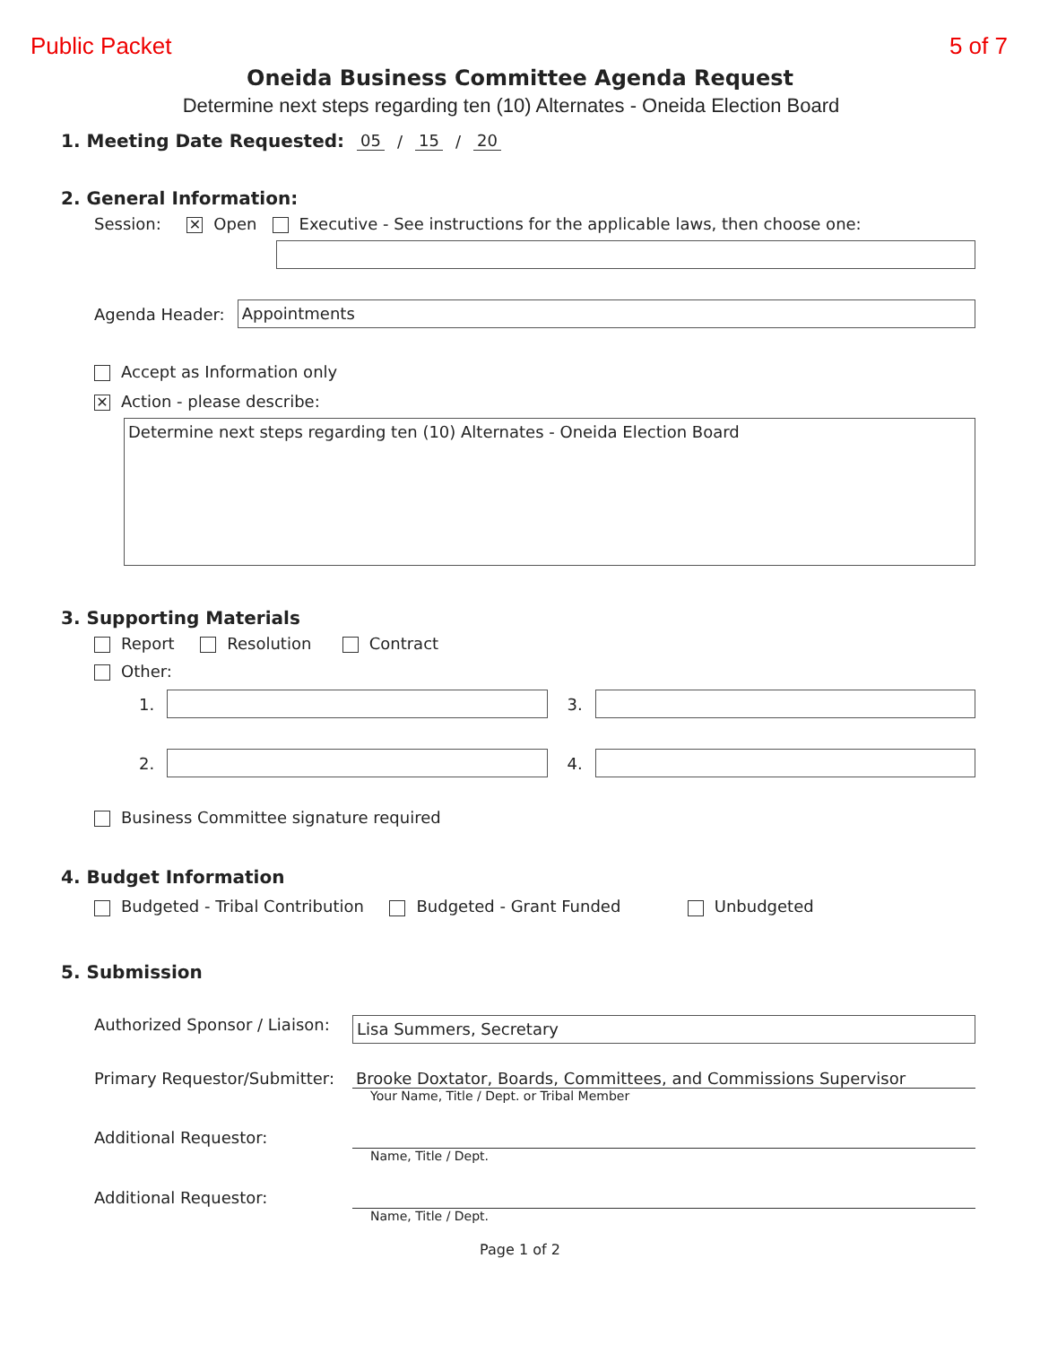Public Packet 5 of 7
Oneida Business Committee Agenda Request
Determine next steps regarding ten (10) Alternates - Oneida Election Board
1. Meeting Date Requested: 05 / 15 / 20
2. General Information:
Session: ✕ Open Executive - See instructions for the applicable laws, then choose one:
Agenda Header:
Appointments
Accept as Information only
✕ Action - please describe:
Determine next steps regarding ten (10) Alternates - Oneida Election Board
3. Supporting Materials
Report Resolution Contract
Other:
1.
3.
2.
4.
Business Committee signature required
4. Budget Information
Budgeted - Tribal Contribution Budgeted - Grant Funded Unbudgeted
5. Submission
Authorized Sponsor / Liaison:
Lisa Summers, Secretary
Primary Requestor/Submitter:
Brooke Doxtator, Boards, Committees, and Commissions Supervisor
Your Name, Title / Dept. or Tribal Member
Additional Requestor:
Name, Title / Dept.
Additional Requestor:
Name, Title / Dept.
Page 1 of 2